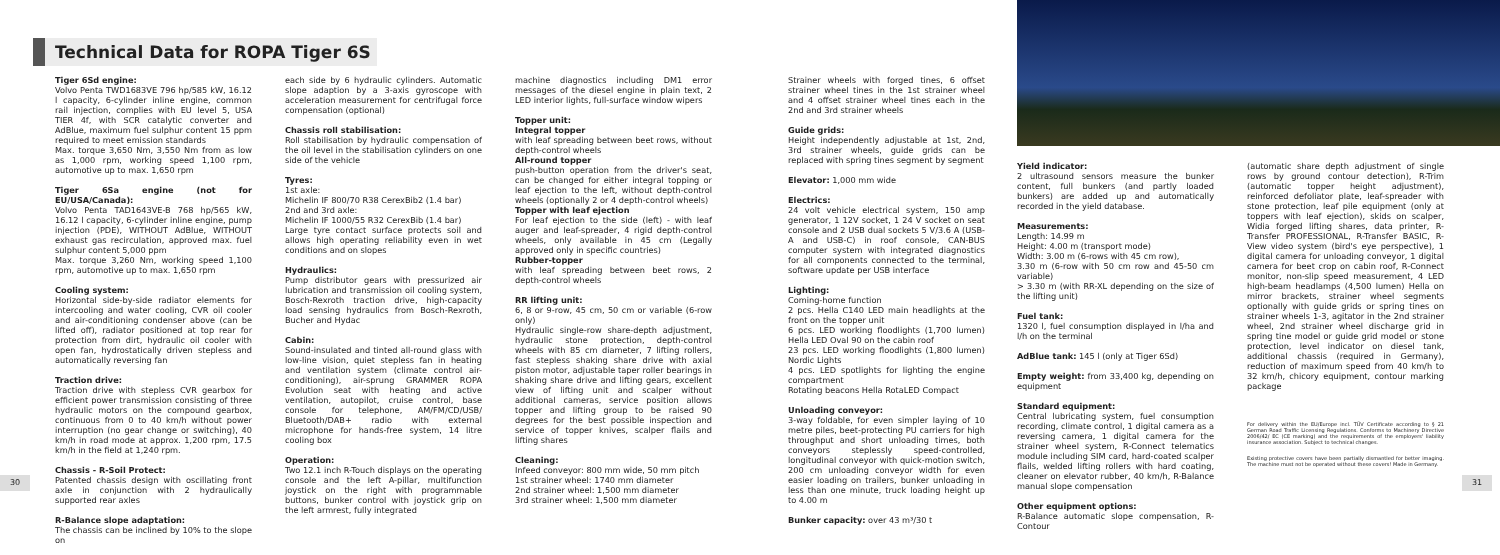Technical Data for ROPA Tiger 6S
Tiger 6Sd engine:
Volvo Penta TWD1683VE 796 hp/585 kW, 16.12 l capacity, 6-cylinder inline engine, common rail injection, complies with EU level 5, USA TIER 4f, with SCR catalytic converter and AdBlue, maximum fuel sulphur content 15 ppm required to meet emission standards
Max. torque 3,650 Nm, 3,550 Nm from as low as 1,000 rpm, working speed 1,100 rpm, automotive up to max. 1,650 rpm
Tiger 6Sa engine (not for EU/USA/Canada):
Volvo Penta TAD1643VE-B 768 hp/565 kW, 16.12 l capacity, 6-cylinder inline engine, pump injection (PDE), WITHOUT AdBlue, WITHOUT exhaust gas recirculation, approved max. fuel sulphur content 5,000 ppm
Max. torque 3,260 Nm, working speed 1,100 rpm, automotive up to max. 1,650 rpm
Cooling system:
Horizontal side-by-side radiator elements for intercooling and water cooling, CVR oil cooler and air-conditioning condenser above (can be lifted off), radiator positioned at top rear for protection from dirt, hydraulic oil cooler with open fan, hydrostatically driven stepless and automatically reversing fan
Traction drive:
Traction drive with stepless CVR gearbox for efficient power transmission consisting of three hydraulic motors on the compound gearbox, continuous from 0 to 40 km/h without power interruption (no gear change or switching), 40 km/h in road mode at approx. 1,200 rpm, 17.5 km/h in the field at 1,240 rpm.
Chassis - R-Soil Protect:
Patented chassis design with oscillating front axle in conjunction with 2 hydraulically supported rear axles
R-Balance slope adaptation:
The chassis can be inclined by 10% to the slope on
each side by 6 hydraulic cylinders. Automatic slope adaption by a 3-axis gyroscope with acceleration measurement for centrifugal force compensation (optional)
Chassis roll stabilisation:
Roll stabilisation by hydraulic compensation of the oil level in the stabilisation cylinders on one side of the vehicle
Tyres:
1st axle:
Michelin IF 800/70 R38 CerexBib2 (1.4 bar)
2nd and 3rd axle:
Michelin IF 1000/55 R32 CerexBib (1.4 bar)
Large tyre contact surface protects soil and allows high operating reliability even in wet conditions and on slopes
Hydraulics:
Pump distributor gears with pressurized air lubrication and transmission oil cooling system, Bosch-Rexroth traction drive, high-capacity load sensing hydraulics from Bosch-Rexroth, Bucher and Hydac
Cabin:
Sound-insulated and tinted all-round glass with low-line vision, quiet stepless fan in heating and ventilation system (climate control air-conditioning), air-sprung GRAMMER ROPA Evolution seat with heating and active ventilation, autopilot, cruise control, base console for telephone, AM/FM/CD/USB/ Bluetooth/DAB+ radio with external microphone for hands-free system, 14 litre cooling box
Operation:
Two 12.1 inch R-Touch displays on the operating console and the left A-pillar, multifunction joystick on the right with programmable buttons, bunker control with joystick grip on the left armrest, fully integrated
machine diagnostics including DM1 error messages of the diesel engine in plain text, 2 LED interior lights, full-surface window wipers
Topper unit:
Integral topper
with leaf spreading between beet rows, without depth-control wheels
All-round topper
push-button operation from the driver's seat, can be changed for either integral topping or leaf ejection to the left, without depth-control wheels (optionally 2 or 4 depth-control wheels)
Topper with leaf ejection
For leaf ejection to the side (left) - with leaf auger and leaf-spreader, 4 rigid depth-control wheels, only available in 45 cm (Legally approved only in specific countries)
Rubber-topper
with leaf spreading between beet rows, 2 depth-control wheels
RR lifting unit:
6, 8 or 9-row, 45 cm, 50 cm or variable (6-row only)
Hydraulic single-row share-depth adjustment, hydraulic stone protection, depth-control wheels with 85 cm diameter, 7 lifting rollers, fast stepless shaking share drive with axial piston motor, adjustable taper roller bearings in shaking share drive and lifting gears, excellent view of lifting unit and scalper without additional cameras, service position allows topper and lifting group to be raised 90 degrees for the best possible inspection and service of topper knives, scalper flails and lifting shares
Cleaning:
Infeed conveyor: 800 mm wide, 50 mm pitch
1st strainer wheel: 1740 mm diameter
2nd strainer wheel: 1,500 mm diameter
3rd strainer wheel: 1,500 mm diameter
Strainer wheels with forged tines, 6 offset strainer wheel tines in the 1st strainer wheel and 4 offset strainer wheel tines each in the 2nd and 3rd strainer wheels
Guide grids:
Height independently adjustable at 1st, 2nd, 3rd strainer wheels, guide grids can be replaced with spring tines segment by segment
Elevator: 1,000 mm wide
Electrics:
24 volt vehicle electrical system, 150 amp generator, 1 12V socket, 1 24 V socket on seat console and 2 USB dual sockets 5 V/3.6 A (USB-A and USB-C) in roof console, CAN-BUS computer system with integrated diagnostics for all components connected to the terminal, software update per USB interface
Lighting:
Coming-home function
2 pcs. Hella C140 LED main headlights at the front on the topper unit
6 pcs. LED working floodlights (1,700 lumen) Hella LED Oval 90 on the cabin roof
23 pcs. LED working floodlights (1,800 lumen) Nordic Lights
4 pcs. LED spotlights for lighting the engine compartment
Rotating beacons Hella RotaLED Compact
Unloading conveyor:
3-way foldable, for even simpler laying of 10 metre piles, beet-protecting PU carriers for high throughput and short unloading times, both conveyors steplessly speed-controlled, longitudinal conveyor with quick-motion switch, 200 cm unloading conveyor width for even easier loading on trailers, bunker unloading in less than one minute, truck loading height up to 4.00 m
Bunker capacity: over 43 m³/30 t
Yield indicator:
2 ultrasound sensors measure the bunker content, full bunkers (and partly loaded bunkers) are added up and automatically recorded in the yield database.
Measurements:
Length: 14.99 m
Height: 4.00 m (transport mode)
Width: 3.00 m (6-rows with 45 cm row),
3.30 m (6-row with 50 cm row and 45-50 cm variable)
> 3.30 m (with RR-XL depending on the size of the lifting unit)
Fuel tank:
1320 l, fuel consumption displayed in l/ha and l/h on the terminal
AdBlue tank: 145 l (only at Tiger 6Sd)
Empty weight: from 33,400 kg, depending on equipment
Standard equipment:
Central lubricating system, fuel consumption recording, climate control, 1 digital camera as a reversing camera, 1 digital camera for the strainer wheel system, R-Connect telematics module including SIM card, hard-coated scalper flails, welded lifting rollers with hard coating, cleaner on elevator rubber, 40 km/h, R-Balance manual slope compensation
Other equipment options:
R-Balance automatic slope compensation, R-Contour
(automatic share depth adjustment of single rows by ground contour detection), R-Trim (automatic topper height adjustment), reinforced defoliator plate, leaf-spreader with stone protection, leaf pile equipment (only at toppers with leaf ejection), skids on scalper, Widia forged lifting shares, data printer, R-Transfer PROFESSIONAL, R-Transfer BASIC, R-View video system (bird's eye perspective), 1 digital camera for unloading conveyor, 1 digital camera for beet crop on cabin roof, R-Connect monitor, non-slip speed measurement, 4 LED high-beam headlamps (4,500 lumen) Hella on mirror brackets, strainer wheel segments optionally with guide grids or spring tines on strainer wheels 1-3, agitator in the 2nd strainer wheel, 2nd strainer wheel discharge grid in spring tine model or guide grid model or stone protection, level indicator on diesel tank, additional chassis (required in Germany), reduction of maximum speed from 40 km/h to 32 km/h, chicory equipment, contour marking package
For delivery within the EU/Europe incl. TÜV Certificate according to § 21 German Road Traffic Licensing Regulations. Conforms to Machinery Directive 2006/42/ EC (CE marking) and the requirements of the employers' liability insurance association. Subject to technical changes.
Existing protective covers have been partially dismantled for better imaging. The machine must not be operated without these covers! Made in Germany.
30 31